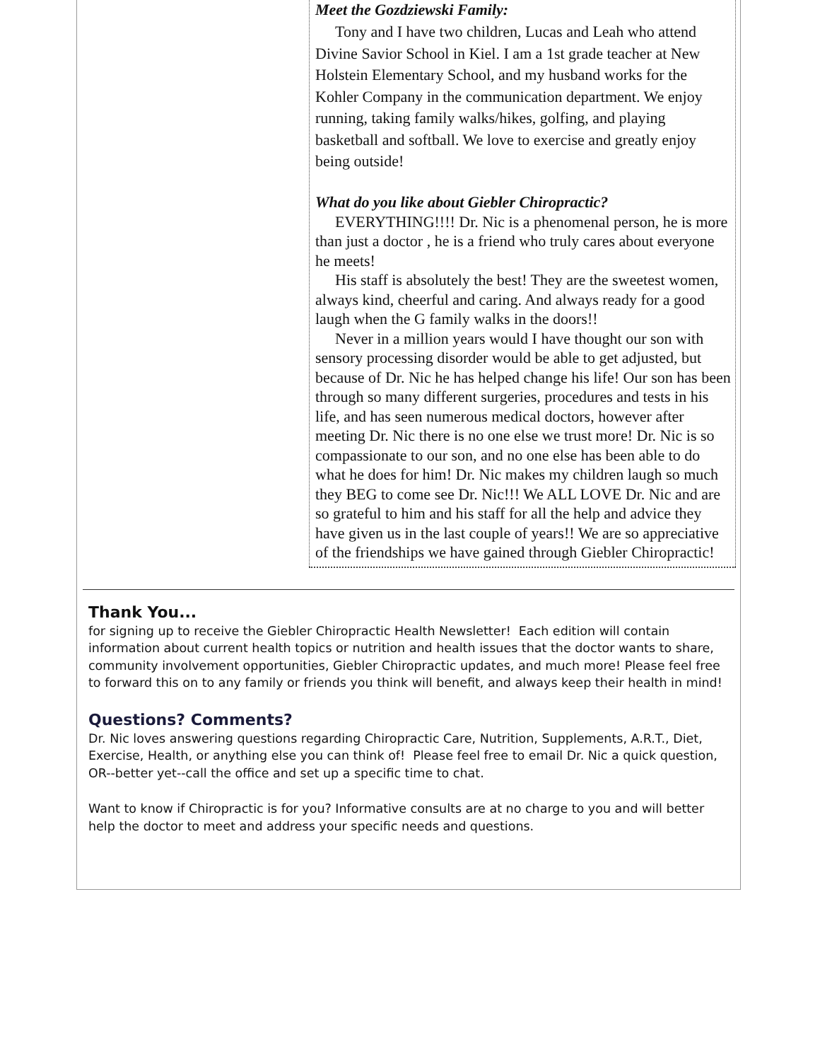Meet the Gozdziewski Family:
Tony and I have two children, Lucas and Leah who attend Divine Savior School in Kiel. I am a 1st grade teacher at New Holstein Elementary School, and my husband works for the Kohler Company in the communication department. We enjoy running, taking family walks/hikes, golfing, and playing basketball and softball. We love to exercise and greatly enjoy being outside!
What do you like about Giebler Chiropractic?
EVERYTHING!!!! Dr. Nic is a phenomenal person, he is more than just a doctor , he is a friend who truly cares about everyone he meets!
His staff is absolutely the best! They are the sweetest women, always kind, cheerful and caring. And always ready for a good laugh when the G family walks in the doors!!
Never in a million years would I have thought our son with sensory processing disorder would be able to get adjusted, but because of Dr. Nic he has helped change his life! Our son has been through so many different surgeries, procedures and tests in his life, and has seen numerous medical doctors, however after meeting Dr. Nic there is no one else we trust more! Dr. Nic is so compassionate to our son, and no one else has been able to do what he does for him! Dr. Nic makes my children laugh so much they BEG to come see Dr. Nic!!! We ALL LOVE Dr. Nic and are so grateful to him and his staff for all the help and advice they have given us in the last couple of years!! We are so appreciative of the friendships we have gained through Giebler Chiropractic!
Thank You...
for signing up to receive the Giebler Chiropractic Health Newsletter! Each edition will contain information about current health topics or nutrition and health issues that the doctor wants to share, community involvement opportunities, Giebler Chiropractic updates, and much more! Please feel free to forward this on to any family or friends you think will benefit, and always keep their health in mind!
Questions? Comments?
Dr. Nic loves answering questions regarding Chiropractic Care, Nutrition, Supplements, A.R.T., Diet, Exercise, Health, or anything else you can think of! Please feel free to email Dr. Nic a quick question, OR--better yet--call the office and set up a specific time to chat.
Want to know if Chiropractic is for you? Informative consults are at no charge to you and will better help the doctor to meet and address your specific needs and questions.